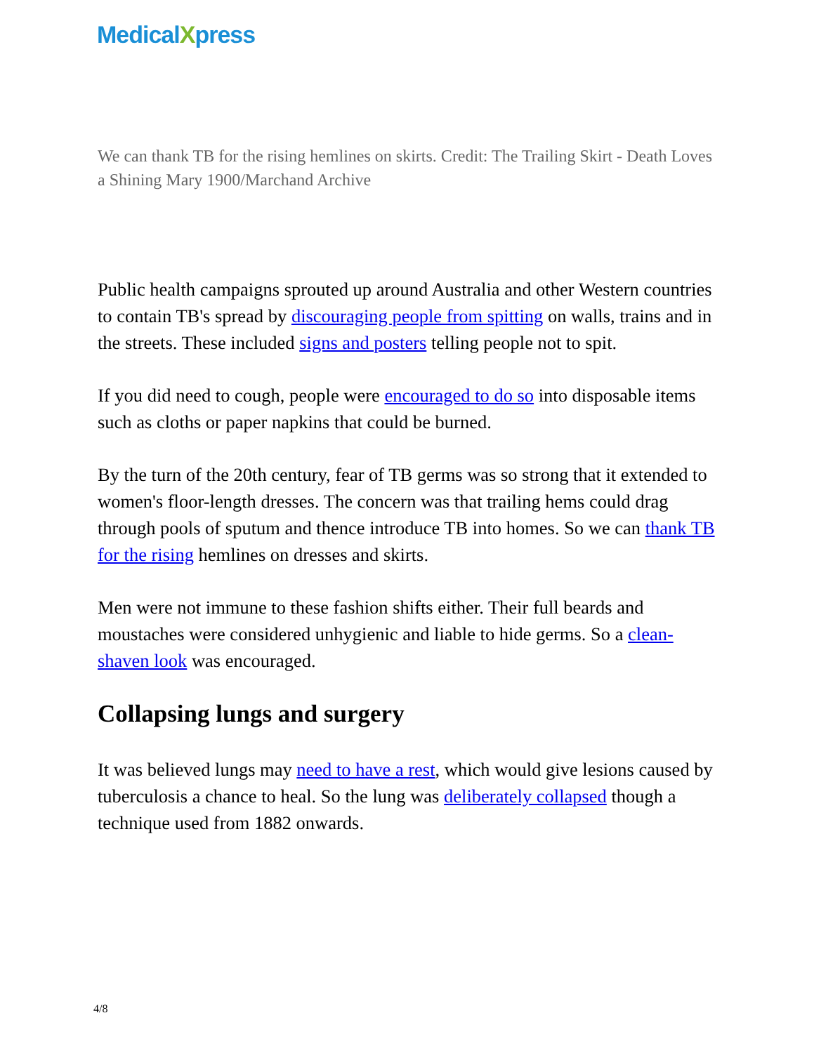MedicalXpress
We can thank TB for the rising hemlines on skirts. Credit: The Trailing Skirt - Death Loves a Shining Mary 1900/Marchand Archive
Public health campaigns sprouted up around Australia and other Western countries to contain TB's spread by discouraging people from spitting on walls, trains and in the streets. These included signs and posters telling people not to spit.
If you did need to cough, people were encouraged to do so into disposable items such as cloths or paper napkins that could be burned.
By the turn of the 20th century, fear of TB germs was so strong that it extended to women's floor-length dresses. The concern was that trailing hems could drag through pools of sputum and thence introduce TB into homes. So we can thank TB for the rising hemlines on dresses and skirts.
Men were not immune to these fashion shifts either. Their full beards and moustaches were considered unhygienic and liable to hide germs. So a clean-shaven look was encouraged.
Collapsing lungs and surgery
It was believed lungs may need to have a rest, which would give lesions caused by tuberculosis a chance to heal. So the lung was deliberately collapsed though a technique used from 1882 onwards.
4/8